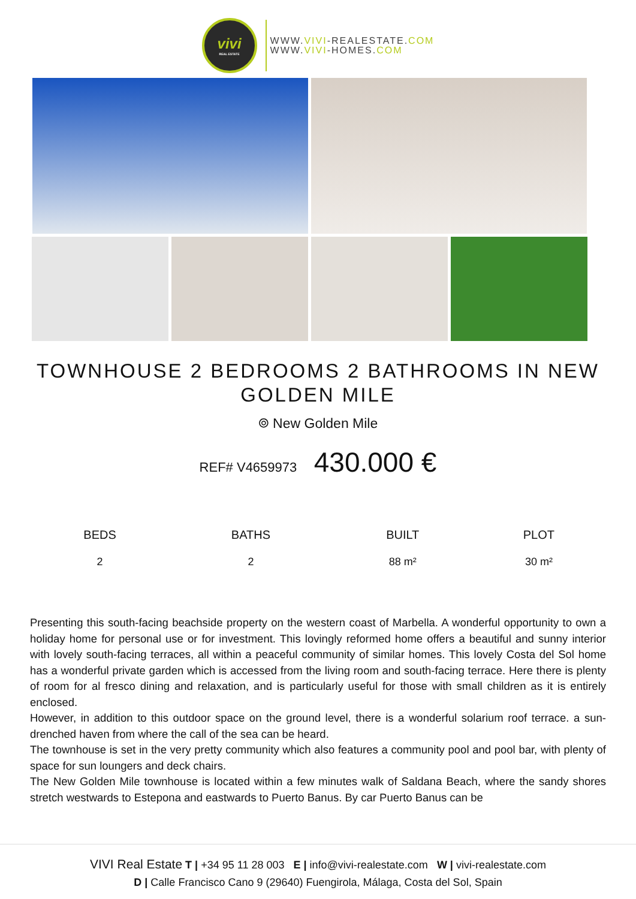vivi
REAL ESTATE
WWW.VIVI-REALESTATE.COM
WWW.VIVI-HOMES.COM
TOWNHOUSE 2 BEDROOMS 2 BATHROOMS IN NEW GOLDEN MILE
⌾ New Golden Mile
REF# V4659973 430.000 €
| BEDS | BATHS | BUILT | PLOT |
| --- | --- | --- | --- |
| 2 | 2 | 88 m² | 30 m² |
Presenting this south-facing beachside property on the western coast of Marbella. A wonderful opportunity to own a holiday home for personal use or for investment. This lovingly reformed home offers a beautiful and sunny interior with lovely south-facing terraces, all within a peaceful community of similar homes. This lovely Costa del Sol home has a wonderful private garden which is accessed from the living room and south-facing terrace. Here there is plenty of room for al fresco dining and relaxation, and is particularly useful for those with small children as it is entirely enclosed.
However, in addition to this outdoor space on the ground level, there is a wonderful solarium roof terrace. a sun-drenched haven from where the call of the sea can be heard.
The townhouse is set in the very pretty community which also features a community pool and pool bar, with plenty of space for sun loungers and deck chairs.
The New Golden Mile townhouse is located within a few minutes walk of Saldana Beach, where the sandy shores stretch westwards to Estepona and eastwards to Puerto Banus. By car Puerto Banus can be
VIVI Real Estate T | +34 95 11 28 003 E | info@vivi-realestate.com W | vivi-realestate.com
D | Calle Francisco Cano 9 (29640) Fuengirola, Málaga, Costa del Sol, Spain